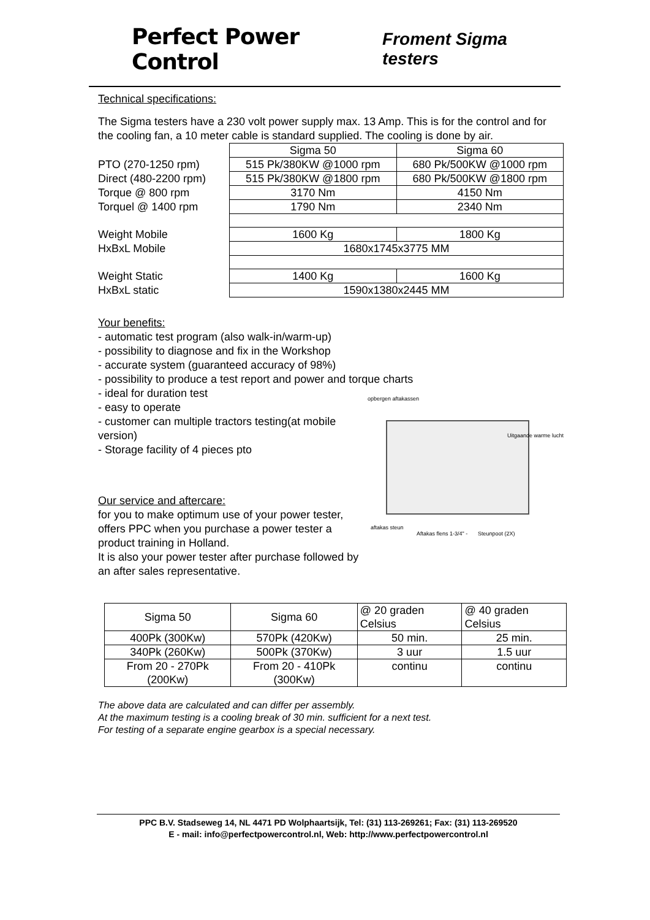Perfect Power Control
Froment Sigma testers
Technical specifications:
The Sigma testers have a 230 volt power supply max. 13 Amp. This is for the control and for the cooling fan, a 10 meter cable is standard supplied. The cooling is done by air.
| | Sigma 50 | Sigma 60 |
| PTO (270-1250 rpm) | 515 Pk/380KW @1000 rpm | 680 Pk/500KW @1000 rpm |
| Direct (480-2200 rpm) | 515 Pk/380KW @1800 rpm | 680 Pk/500KW @1800 rpm |
| Torque @ 800 rpm | 3170 Nm | 4150 Nm |
| Torquel @ 1400 rpm | 1790 Nm | 2340 Nm |
| Weight Mobile | 1600 Kg | 1800 Kg |
| HxBxL Mobile | 1680x1745x3775 MM | |
| Weight Static | 1400 Kg | 1600 Kg |
| HxBxL static | 1590x1380x2445 MM | |
Your benefits:
- automatic test program (also walk-in/warm-up)
- possibility to diagnose and fix in the Workshop
- accurate system (guaranteed accuracy of 98%)
- possibility to produce a test report and power and torque charts
- ideal for duration test
- easy to operate
- customer can multiple tractors testing(at mobile version)
- Storage facility of 4 pieces pto
Our service and aftercare:
for you to make optimum use of your power tester, offers PPC when you purchase a power tester a product training in Holland.
It is also your power tester after purchase followed by an after sales representative.
opbergen aftakassen
Uitgaande warme lucht
aftakas steun
Aftakas flens 1-3/4" - Steunpoot (2X)
| Sigma 50 | Sigma 60 | @ 20 graden Celsius | @ 40 graden Celsius |
| 400Pk (300Kw) | 570Pk (420Kw) | 50 min. | 25 min. |
| 340Pk (260Kw) | 500Pk (370Kw) | 3 uur | 1.5 uur |
| From 20 - 270Pk (200Kw) | From 20 - 410Pk (300Kw) | continu | continu |
The above data are calculated and can differ per assembly.
At the maximum testing is a cooling break of 30 min. sufficient for a next test.
For testing of a separate engine gearbox is a special necessary.
PPC B.V. Stadseweg 14, NL 4471 PD Wolphaartsijk, Tel: (31) 113-269261; Fax: (31) 113-269520
E - mail: info@perfectpowercontrol.nl, Web: http://www.perfectpowercontrol.nl